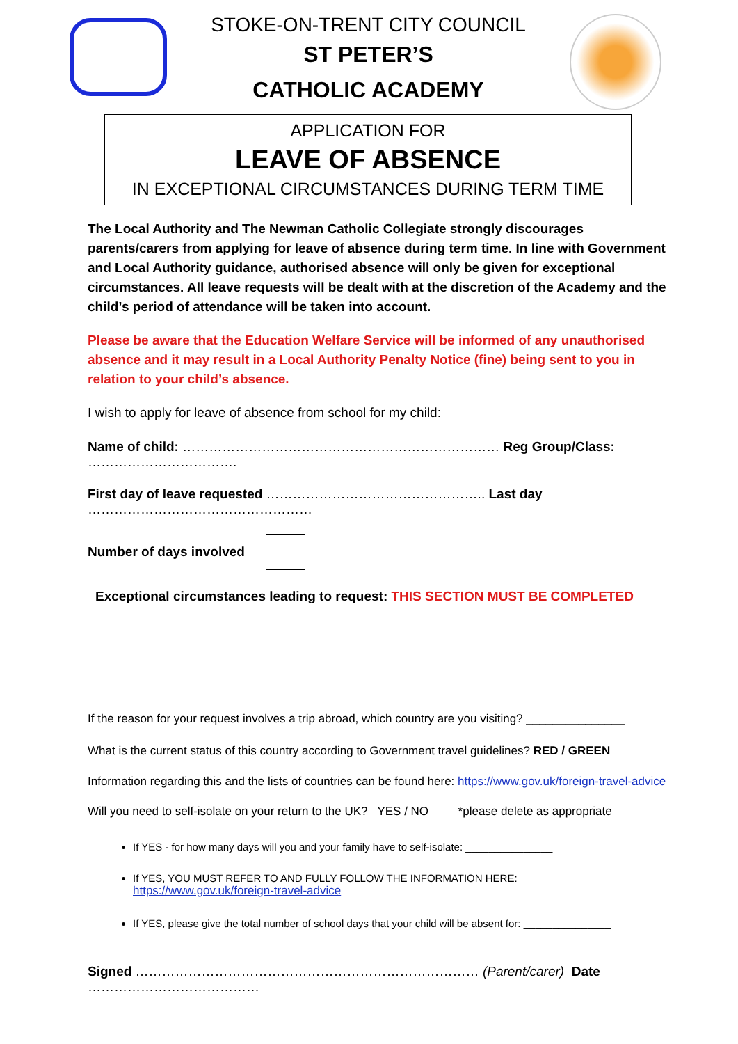STOKE-ON-TRENT CITY COUNCIL
ST PETER’S
CATHOLIC ACADEMY
APPLICATION FOR
LEAVE OF ABSENCE
IN EXCEPTIONAL CIRCUMSTANCES DURING TERM TIME
The Local Authority and The Newman Catholic Collegiate strongly discourages parents/carers from applying for leave of absence during term time. In line with Government and Local Authority guidance, authorised absence will only be given for exceptional circumstances. All leave requests will be dealt with at the discretion of the Academy and the child’s period of attendance will be taken into account.
Please be aware that the Education Welfare Service will be informed of any unauthorised absence and it may result in a Local Authority Penalty Notice (fine) being sent to you in relation to your child’s absence.
I wish to apply for leave of absence from school for my child:
Name of child: ……………………………………………………………… Reg Group/Class: …………………………….
First day of leave requested ………………………………………….. Last day ……………………………………………
Number of days involved
Exceptional circumstances leading to request: THIS SECTION MUST BE COMPLETED
If the reason for your request involves a trip abroad, which country are you visiting? _______________
What is the current status of this country according to Government travel guidelines? RED / GREEN
Information regarding this and the lists of countries can be found here: https://www.gov.uk/foreign-travel-advice
Will you need to self-isolate on your return to the UK? YES / NO *please delete as appropriate
If YES - for how many days will you and your family have to self-isolate: _______________
If YES, YOU MUST REFER TO AND FULLY FOLLOW THE INFORMATION HERE:
https://www.gov.uk/foreign-travel-advice
If YES, please give the total number of school days that your child will be absent for: _______________
Signed …………………………………………………………………… (Parent/carer) Date …………………………………